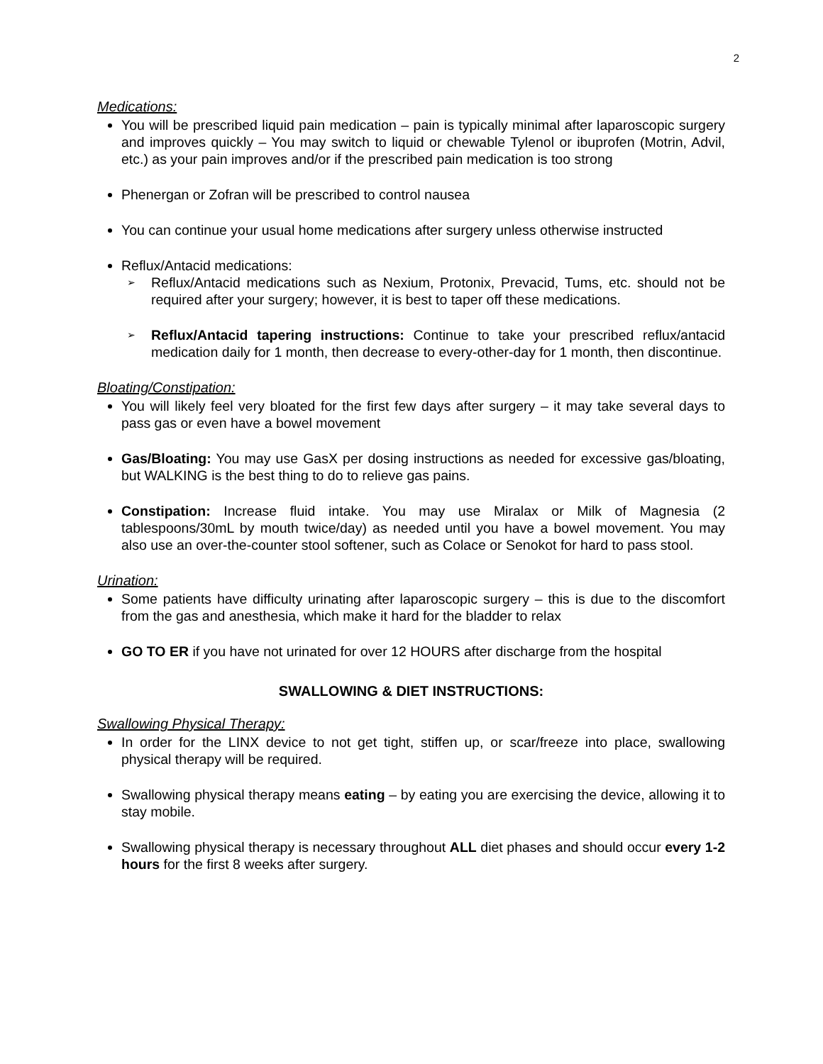2
Medications:
You will be prescribed liquid pain medication – pain is typically minimal after laparoscopic surgery and improves quickly – You may switch to liquid or chewable Tylenol or ibuprofen (Motrin, Advil, etc.) as your pain improves and/or if the prescribed pain medication is too strong
Phenergan or Zofran will be prescribed to control nausea
You can continue your usual home medications after surgery unless otherwise instructed
Reflux/Antacid medications:
➢ Reflux/Antacid medications such as Nexium, Protonix, Prevacid, Tums, etc. should not be required after your surgery; however, it is best to taper off these medications.
➢ Reflux/Antacid tapering instructions: Continue to take your prescribed reflux/antacid medication daily for 1 month, then decrease to every-other-day for 1 month, then discontinue.
Bloating/Constipation:
You will likely feel very bloated for the first few days after surgery – it may take several days to pass gas or even have a bowel movement
Gas/Bloating: You may use GasX per dosing instructions as needed for excessive gas/bloating, but WALKING is the best thing to do to relieve gas pains.
Constipation: Increase fluid intake. You may use Miralax or Milk of Magnesia (2 tablespoons/30mL by mouth twice/day) as needed until you have a bowel movement. You may also use an over-the-counter stool softener, such as Colace or Senokot for hard to pass stool.
Urination:
Some patients have difficulty urinating after laparoscopic surgery – this is due to the discomfort from the gas and anesthesia, which make it hard for the bladder to relax
GO TO ER if you have not urinated for over 12 HOURS after discharge from the hospital
SWALLOWING & DIET INSTRUCTIONS:
Swallowing Physical Therapy:
In order for the LINX device to not get tight, stiffen up, or scar/freeze into place, swallowing physical therapy will be required.
Swallowing physical therapy means eating – by eating you are exercising the device, allowing it to stay mobile.
Swallowing physical therapy is necessary throughout ALL diet phases and should occur every 1-2 hours for the first 8 weeks after surgery.